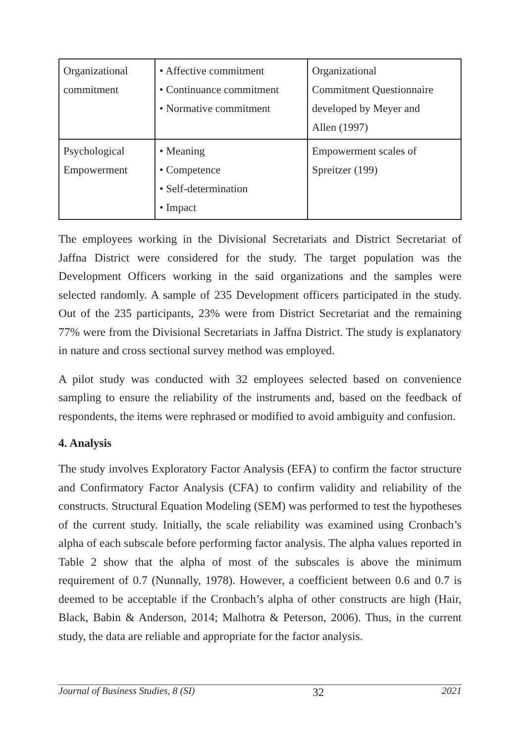| Organizational commitment | • Affective commitment • Continuance commitment • Normative commitment | Organizational Commitment Questionnaire developed by Meyer and Allen (1997) |
| Psychological Empowerment | • Meaning • Competence • Self-determination • Impact | Empowerment scales of Spreitzer (199) |
The employees working in the Divisional Secretariats and District Secretariat of Jaffna District were considered for the study. The target population was the Development Officers working in the said organizations and the samples were selected randomly. A sample of 235 Development officers participated in the study. Out of the 235 participants, 23% were from District Secretariat and the remaining 77% were from the Divisional Secretariats in Jaffna District. The study is explanatory in nature and cross sectional survey method was employed.
A pilot study was conducted with 32 employees selected based on convenience sampling to ensure the reliability of the instruments and, based on the feedback of respondents, the items were rephrased or modified to avoid ambiguity and confusion.
4. Analysis
The study involves Exploratory Factor Analysis (EFA) to confirm the factor structure and Confirmatory Factor Analysis (CFA) to confirm validity and reliability of the constructs. Structural Equation Modeling (SEM) was performed to test the hypotheses of the current study. Initially, the scale reliability was examined using Cronbach’s alpha of each subscale before performing factor analysis. The alpha values reported in Table 2 show that the alpha of most of the subscales is above the minimum requirement of 0.7 (Nunnally, 1978). However, a coefficient between 0.6 and 0.7 is deemed to be acceptable if the Cronbach’s alpha of other constructs are high (Hair, Black, Babin & Anderson, 2014; Malhotra & Peterson, 2006). Thus, in the current study, the data are reliable and appropriate for the factor analysis.
Journal of Business Studies, 8 (SI) 32 2021